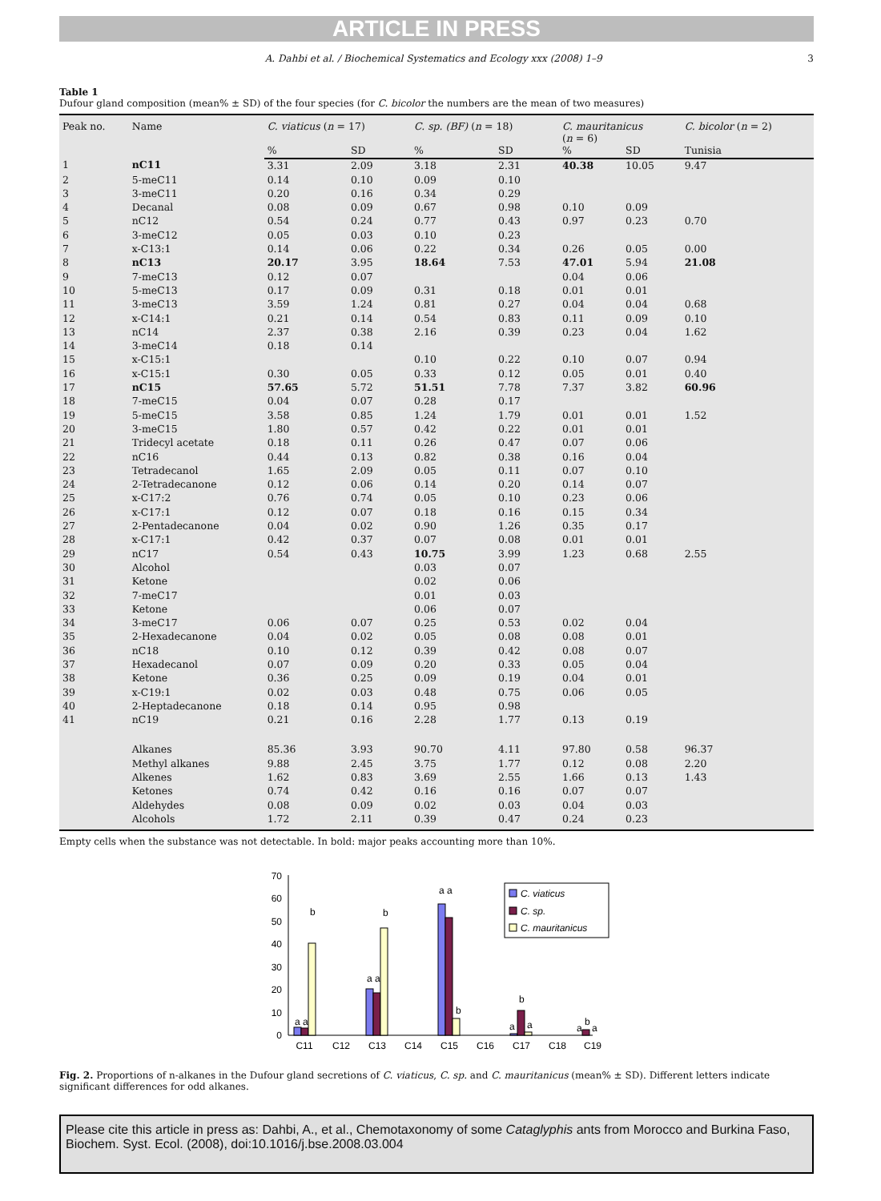ARTICLE IN PRESS
A. Dahbi et al. / Biochemical Systematics and Ecology xxx (2008) 1–9 3
Table 1
Dufour gland composition (mean% ± SD) of the four species (for C. bicolor the numbers are the mean of two measures)
| Peak no. | Name | C. viaticus ( n = 17) | | C. sp. (BF) ( n = 18) | | C. mauritanicus ( n = 6) | | C. bicolor ( n = 2) |
| --- | --- | --- | --- | --- | --- | --- | --- | --- |
| | | % | SD | % | SD | % | SD | Tunisia |
| 1 | nC11 | 3.31 | 2.09 | 3.18 | 2.31 | 40.38 | 10.05 | 9.47 |
| 2 | 5-meC11 | 0.14 | 0.10 | 0.09 | 0.10 | | | |
| 3 | 3-meC11 | 0.20 | 0.16 | 0.34 | 0.29 | | | |
| 4 | Decanal | 0.08 | 0.09 | 0.67 | 0.98 | 0.10 | 0.09 | |
| 5 | nC12 | 0.54 | 0.24 | 0.77 | 0.43 | 0.97 | 0.23 | 0.70 |
| 6 | 3-meC12 | 0.05 | 0.03 | 0.10 | 0.23 | | | |
| 7 | x-C13:1 | 0.14 | 0.06 | 0.22 | 0.34 | 0.26 | 0.05 | 0.00 |
| 8 | nC13 | 20.17 | 3.95 | 18.64 | 7.53 | 47.01 | 5.94 | 21.08 |
| 9 | 7-meC13 | 0.12 | 0.07 | | | 0.04 | 0.06 | |
| 10 | 5-meC13 | 0.17 | 0.09 | 0.31 | 0.18 | 0.01 | 0.01 | |
| 11 | 3-meC13 | 3.59 | 1.24 | 0.81 | 0.27 | 0.04 | 0.04 | 0.68 |
| 12 | x-C14:1 | 0.21 | 0.14 | 0.54 | 0.83 | 0.11 | 0.09 | 0.10 |
| 13 | nC14 | 2.37 | 0.38 | 2.16 | 0.39 | 0.23 | 0.04 | 1.62 |
| 14 | 3-meC14 | 0.18 | 0.14 | | | | | |
| 15 | x-C15:1 | | | 0.10 | 0.22 | 0.10 | 0.07 | 0.94 |
| 16 | x-C15:1 | 0.30 | 0.05 | 0.33 | 0.12 | 0.05 | 0.01 | 0.40 |
| 17 | nC15 | 57.65 | 5.72 | 51.51 | 7.78 | 7.37 | 3.82 | 60.96 |
| 18 | 7-meC15 | 0.04 | 0.07 | 0.28 | 0.17 | | | |
| 19 | 5-meC15 | 3.58 | 0.85 | 1.24 | 1.79 | 0.01 | 0.01 | 1.52 |
| 20 | 3-meC15 | 1.80 | 0.57 | 0.42 | 0.22 | 0.01 | 0.01 | |
| 21 | Tridecyl acetate | 0.18 | 0.11 | 0.26 | 0.47 | 0.07 | 0.06 | |
| 22 | nC16 | 0.44 | 0.13 | 0.82 | 0.38 | 0.16 | 0.04 | |
| 23 | Tetradecanol | 1.65 | 2.09 | 0.05 | 0.11 | 0.07 | 0.10 | |
| 24 | 2-Tetradecanone | 0.12 | 0.06 | 0.14 | 0.20 | 0.14 | 0.07 | |
| 25 | x-C17:2 | 0.76 | 0.74 | 0.05 | 0.10 | 0.23 | 0.06 | |
| 26 | x-C17:1 | 0.12 | 0.07 | 0.18 | 0.16 | 0.15 | 0.34 | |
| 27 | 2-Pentadecanone | 0.04 | 0.02 | 0.90 | 1.26 | 0.35 | 0.17 | |
| 28 | x-C17:1 | 0.42 | 0.37 | 0.07 | 0.08 | 0.01 | 0.01 | |
| 29 | nC17 | 0.54 | 0.43 | 10.75 | 3.99 | 1.23 | 0.68 | 2.55 |
| 30 | Alcohol | | | 0.03 | 0.07 | | | |
| 31 | Ketone | | | 0.02 | 0.06 | | | |
| 32 | 7-meC17 | | | 0.01 | 0.03 | | | |
| 33 | Ketone | | | 0.06 | 0.07 | | | |
| 34 | 3-meC17 | 0.06 | 0.07 | 0.25 | 0.53 | 0.02 | 0.04 | |
| 35 | 2-Hexadecanone | 0.04 | 0.02 | 0.05 | 0.08 | 0.08 | 0.01 | |
| 36 | nC18 | 0.10 | 0.12 | 0.39 | 0.42 | 0.08 | 0.07 | |
| 37 | Hexadecanol | 0.07 | 0.09 | 0.20 | 0.33 | 0.05 | 0.04 | |
| 38 | Ketone | 0.36 | 0.25 | 0.09 | 0.19 | 0.04 | 0.01 | |
| 39 | x-C19:1 | 0.02 | 0.03 | 0.48 | 0.75 | 0.06 | 0.05 | |
| 40 | 2-Heptadecanone | 0.18 | 0.14 | 0.95 | 0.98 | | | |
| 41 | nC19 | 0.21 | 0.16 | 2.28 | 1.77 | 0.13 | 0.19 | |
| | Alkanes | 85.36 | 3.93 | 90.70 | 4.11 | 97.80 | 0.58 | 96.37 |
| | Methyl alkanes | 9.88 | 2.45 | 3.75 | 1.77 | 0.12 | 0.08 | 2.20 |
| | Alkenes | 1.62 | 0.83 | 3.69 | 2.55 | 1.66 | 0.13 | 1.43 |
| | Ketones | 0.74 | 0.42 | 0.16 | 0.16 | 0.07 | 0.07 | |
| | Aldehydes | 0.08 | 0.09 | 0.02 | 0.03 | 0.04 | 0.03 | |
| | Alcohols | 1.72 | 2.11 | 0.39 | 0.47 | 0.24 | 0.23 | |
Empty cells when the substance was not detectable. In bold: major peaks accounting more than 10%.
0
10
20
30
40
50
60
70
C11
C12
C13
C14
C15
C16
C17
C18
C19
a a
b
a a
b
a a
b
a
b
a
b
a
a
C. viaticus
C. sp.
C. mauritanicus
Fig. 2. Proportions of n-alkanes in the Dufour gland secretions of C. viaticus, C. sp. and C. mauritanicus (mean% ± SD). Different letters indicate significant differences for odd alkanes.
Please cite this article in press as: Dahbi, A., et al., Chemotaxonomy of some Cataglyphis ants from Morocco and Burkina Faso, Biochem. Syst. Ecol. (2008), doi:10.1016/j.bse.2008.03.004